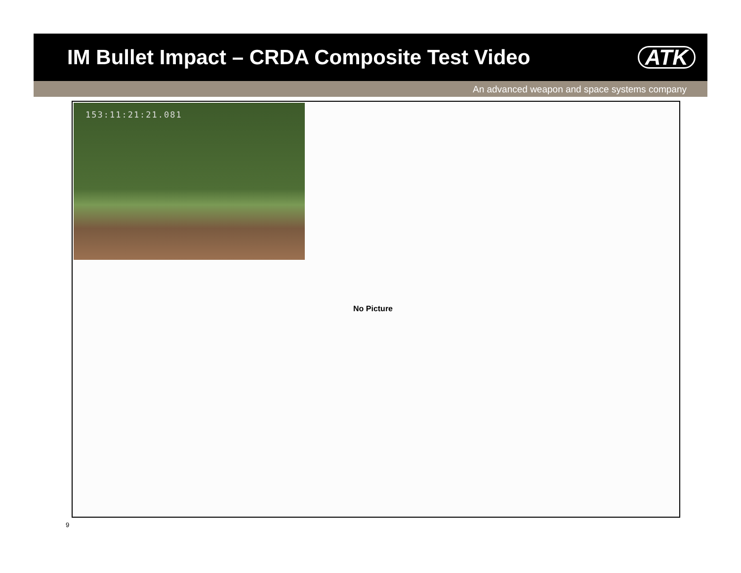IM Bullet Impact – CRDA Composite Test Video
ATK
An advanced weapon and space systems company
153:11:21:21.081
No Picture
9